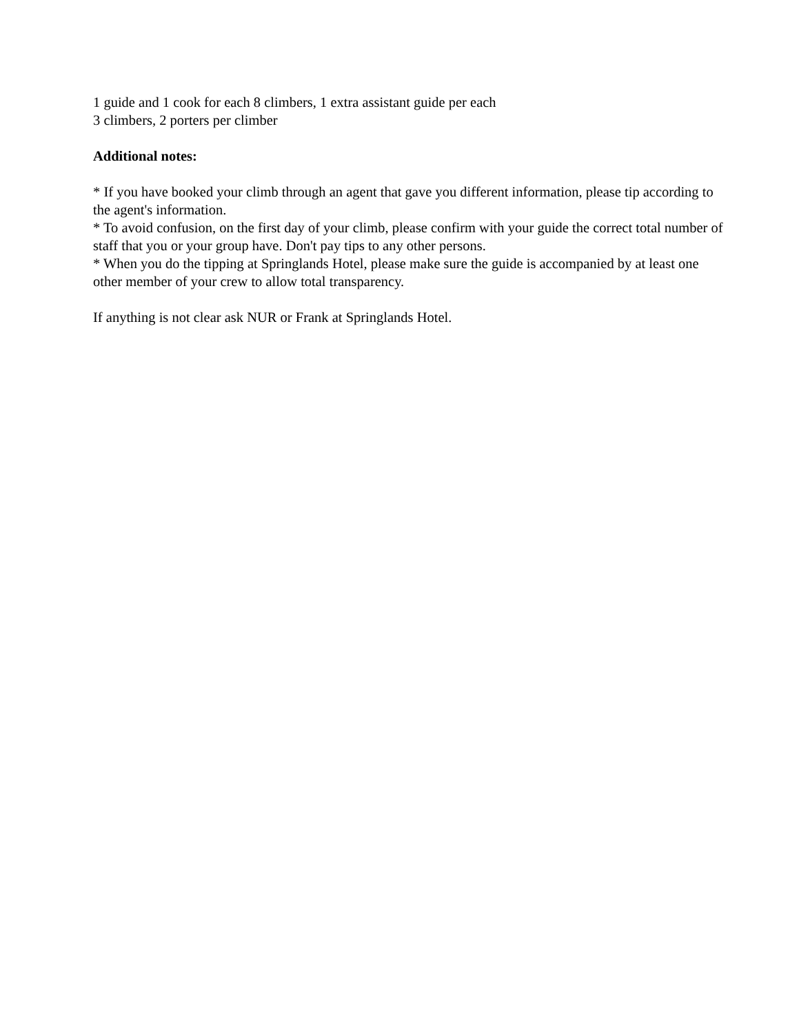1 guide and 1 cook for each 8 climbers, 1 extra assistant guide per each
3 climbers, 2 porters per climber
Additional notes:
* If you have booked your climb through an agent that gave you different information, please tip according to the agent's information.
* To avoid confusion, on the first day of your climb, please confirm with your guide the correct total number of staff that you or your group have. Don't pay tips to any other persons.
* When you do the tipping at Springlands Hotel, please make sure the guide is accompanied by at least one other member of your crew to allow total transparency.
If anything is not clear ask NUR or Frank at Springlands Hotel.